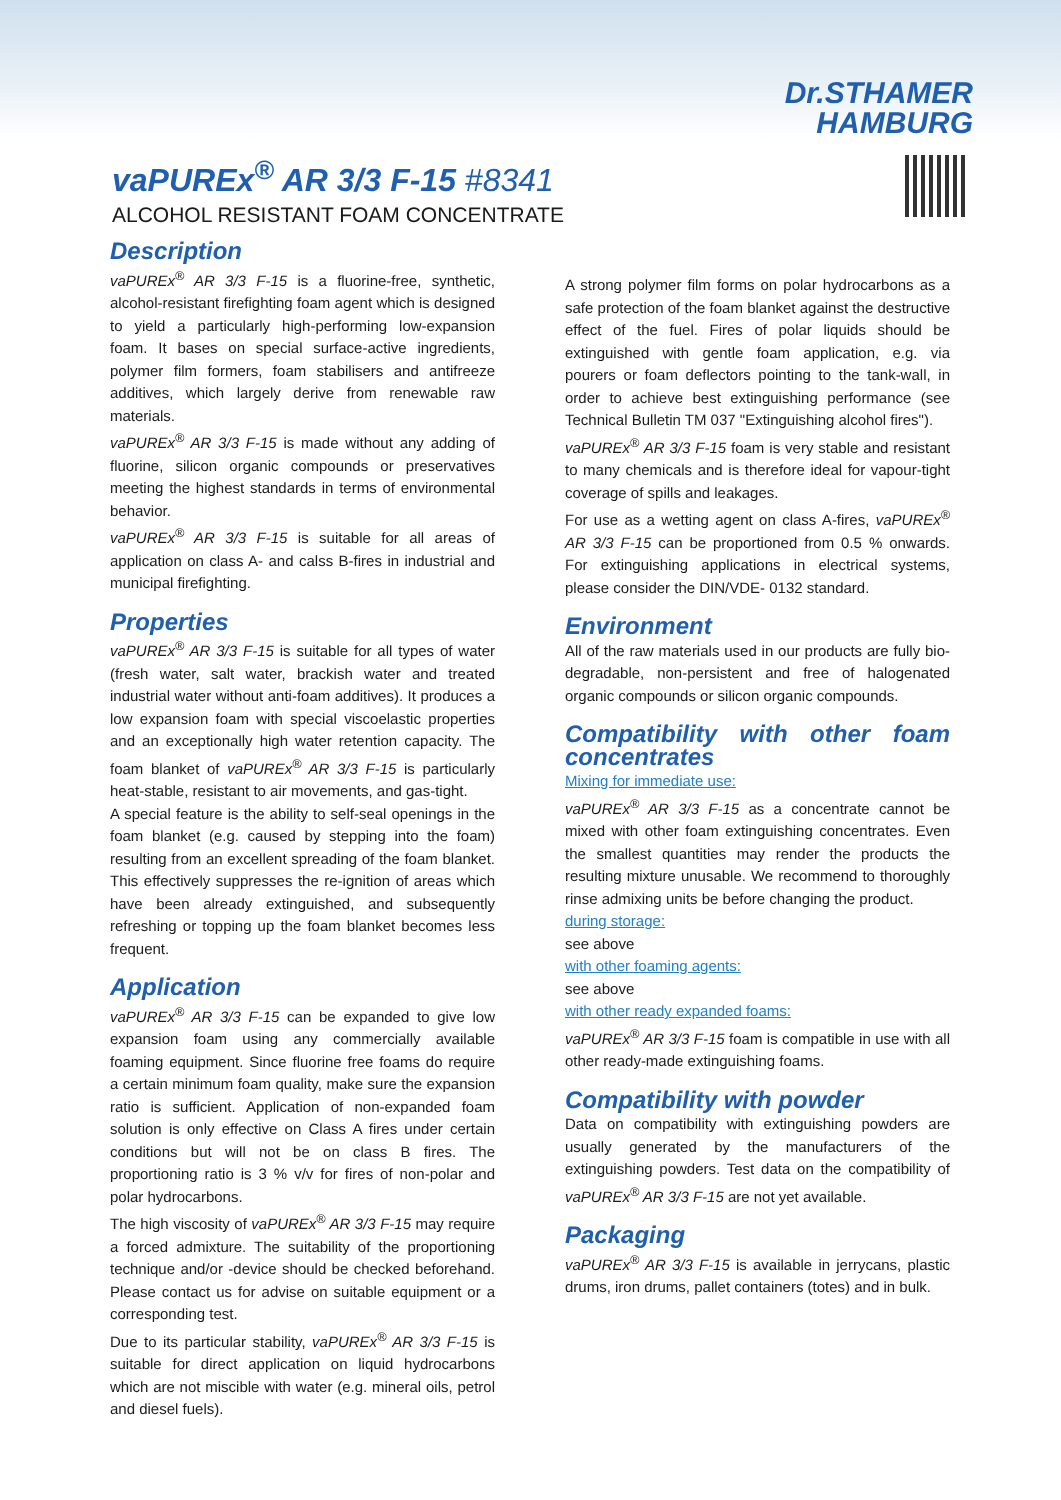Dr.STHAMER
HAMBURG
vaPUREx<sup>®</sup> AR 3/3 F-15 #8341
ALCOHOL RESISTANT FOAM CONCENTRATE
Description
vaPUREx<sup>®</sup> AR 3/3 F-15 is a fluorine-free, synthetic, alcohol-resistant firefighting foam agent which is designed to yield a particularly high-performing low-expansion foam. It bases on special surface-active ingredients, polymer film formers, foam stabilisers and antifreeze additives, which largely derive from renewable raw materials.
vaPUREx<sup>®</sup> AR 3/3 F-15 is made without any adding of fluorine, silicon organic compounds or preservatives meeting the highest standards in terms of environmental behavior.
vaPUREx<sup>®</sup> AR 3/3 F-15 is suitable for all areas of application on class A- and calss B-fires in industrial and municipal firefighting.
Properties
vaPUREx<sup>®</sup> AR 3/3 F-15 is suitable for all types of water (fresh water, salt water, brackish water and treated industrial water without anti-foam additives). It produces a low expansion foam with special viscoelastic properties and an exceptionally high water retention capacity. The foam blanket of vaPUREx<sup>®</sup> AR 3/3 F-15 is particularly heat-stable, resistant to air movements, and gas-tight.
A special feature is the ability to self-seal openings in the foam blanket (e.g. caused by stepping into the foam) resulting from an excellent spreading of the foam blanket. This effectively suppresses the re-ignition of areas which have been already extinguished, and subsequently refreshing or topping up the foam blanket becomes less frequent.
Application
vaPUREx<sup>®</sup> AR 3/3 F-15 can be expanded to give low expansion foam using any commercially available foaming equipment. Since fluorine free foams do require a certain minimum foam quality, make sure the expansion ratio is sufficient. Application of non-expanded foam solution is only effective on Class A fires under certain conditions but will not be on class B fires. The proportioning ratio is 3 % v/v for fires of non-polar and polar hydrocarbons.
The high viscosity of vaPUREx<sup>®</sup> AR 3/3 F-15 may require a forced admixture. The suitability of the proportioning technique and/or -device should be checked beforehand. Please contact us for advise on suitable equipment or a corresponding test.
Due to its particular stability, vaPUREx<sup>®</sup> AR 3/3 F-15 is suitable for direct application on liquid hydrocarbons which are not miscible with water (e.g. mineral oils, petrol and diesel fuels).
A strong polymer film forms on polar hydrocarbons as a safe protection of the foam blanket against the destructive effect of the fuel. Fires of polar liquids should be extinguished with gentle foam application, e.g. via pourers or foam deflectors pointing to the tank-wall, in order to achieve best extinguishing performance (see Technical Bulletin TM 037 "Extinguishing alcohol fires").
vaPUREx<sup>®</sup> AR 3/3 F-15 foam is very stable and resistant to many chemicals and is therefore ideal for vapour-tight coverage of spills and leakages.
For use as a wetting agent on class A-fires, vaPUREx<sup>®</sup> AR 3/3 F-15 can be proportioned from 0.5 % onwards. For extinguishing applications in electrical systems, please consider the DIN/VDE- 0132 standard.
Environment
All of the raw materials used in our products are fully bio-degradable, non-persistent and free of halogenated organic compounds or silicon organic compounds.
Compatibility with other foam concentrates
Mixing for immediate use:
vaPUREx<sup>®</sup> AR 3/3 F-15 as a concentrate cannot be mixed with other foam extinguishing concentrates. Even the smallest quantities may render the products the resulting mixture unusable. We recommend to thoroughly rinse admixing units be before changing the product.
during storage:
see above
with other foaming agents:
see above
with other ready expanded foams:
vaPUREx<sup>®</sup> AR 3/3 F-15 foam is compatible in use with all other ready-made extinguishing foams.
Compatibility with powder
Data on compatibility with extinguishing powders are usually generated by the manufacturers of the extinguishing powders. Test data on the compatibility of vaPUREx<sup>®</sup> AR 3/3 F-15 are not yet available.
Packaging
vaPUREx<sup>®</sup> AR 3/3 F-15 is available in jerrycans, plastic drums, iron drums, pallet containers (totes) and in bulk.